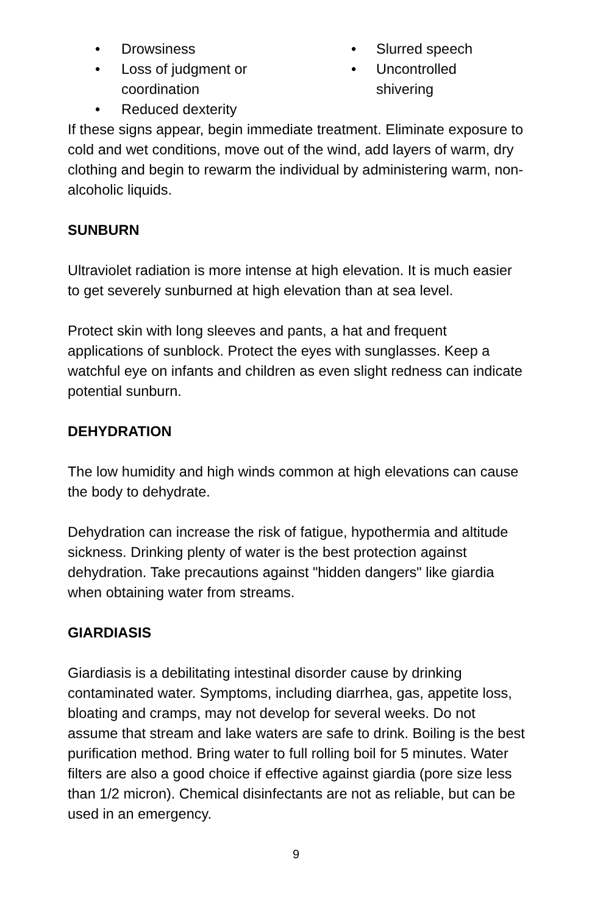• Drowsiness
• Loss of judgment or
coordination
• Reduced dexterity
• Slurred speech
• Uncontrolled
shivering
If these signs appear, begin immediate treatment. Eliminate exposure to cold and wet conditions, move out of the wind, add layers of warm, dry clothing and begin to rewarm the individual by administering warm, non-alcoholic liquids.
SUNBURN
Ultraviolet radiation is more intense at high elevation. It is much easier to get severely sunburned at high elevation than at sea level.
Protect skin with long sleeves and pants, a hat and frequent applications of sunblock. Protect the eyes with sunglasses. Keep a watchful eye on infants and children as even slight redness can indicate potential sunburn.
DEHYDRATION
The low humidity and high winds common at high elevations can cause the body to dehydrate.
Dehydration can increase the risk of fatigue, hypothermia and altitude sickness. Drinking plenty of water is the best protection against dehydration. Take precautions against "hidden dangers" like giardia when obtaining water from streams.
GIARDIASIS
Giardiasis is a debilitating intestinal disorder cause by drinking contaminated water. Symptoms, including diarrhea, gas, appetite loss, bloating and cramps, may not develop for several weeks. Do not assume that stream and lake waters are safe to drink. Boiling is the best purification method. Bring water to full rolling boil for 5 minutes. Water filters are also a good choice if effective against giardia (pore size less than 1/2 micron). Chemical disinfectants are not as reliable, but can be used in an emergency.
9